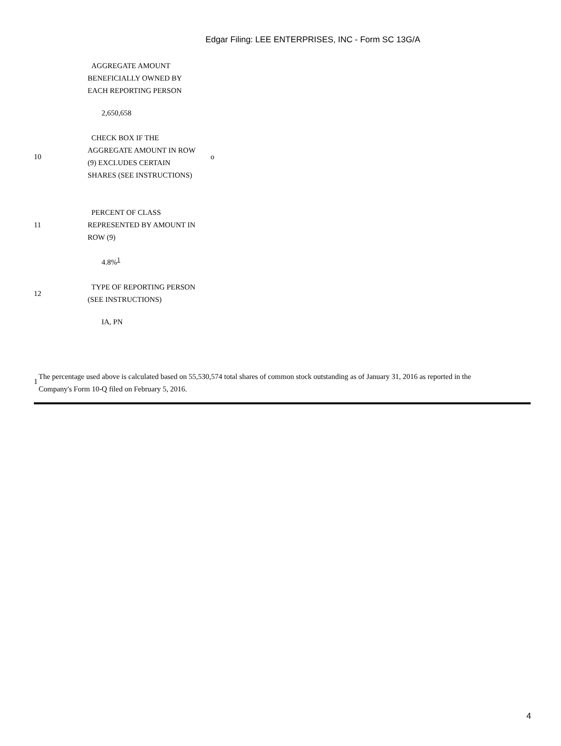Edgar Filing: LEE ENTERPRISES, INC - Form SC 13G/A
| | AGGREGATE AMOUNT BENEFICIALLY OWNED BY EACH REPORTING PERSON | |
| | 2,650,658 | |
| 10 | CHECK BOX IF THE AGGREGATE AMOUNT IN ROW (9) EXCLUDES CERTAIN SHARES (SEE INSTRUCTIONS) | o |
| 11 | PERCENT OF CLASS REPRESENTED BY AMOUNT IN ROW (9) | |
| | 4.8%<sup>1</sup> | |
| 12 | TYPE OF REPORTING PERSON (SEE INSTRUCTIONS) | |
| | IA, PN | |
<sup>1</sup> The percentage used above is calculated based on 55,530,574 total shares of common stock outstanding as of January 31, 2016 as reported in the Company's Form 10-Q filed on February 5, 2016.
4